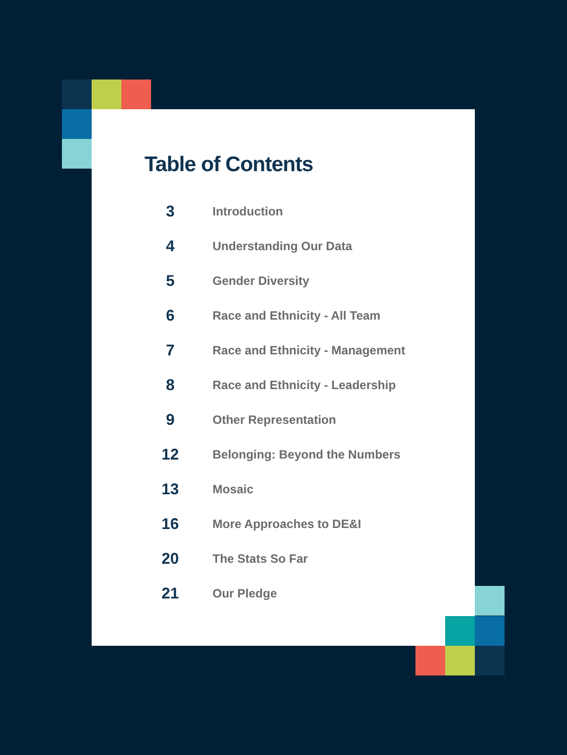Table of Contents
3 Introduction
4 Understanding Our Data
5 Gender Diversity
6 Race and Ethnicity - All Team
7 Race and Ethnicity - Management
8 Race and Ethnicity - Leadership
9 Other Representation
12 Belonging: Beyond the Numbers
13 Mosaic
16 More Approaches to DE&I
20 The Stats So Far
21 Our Pledge